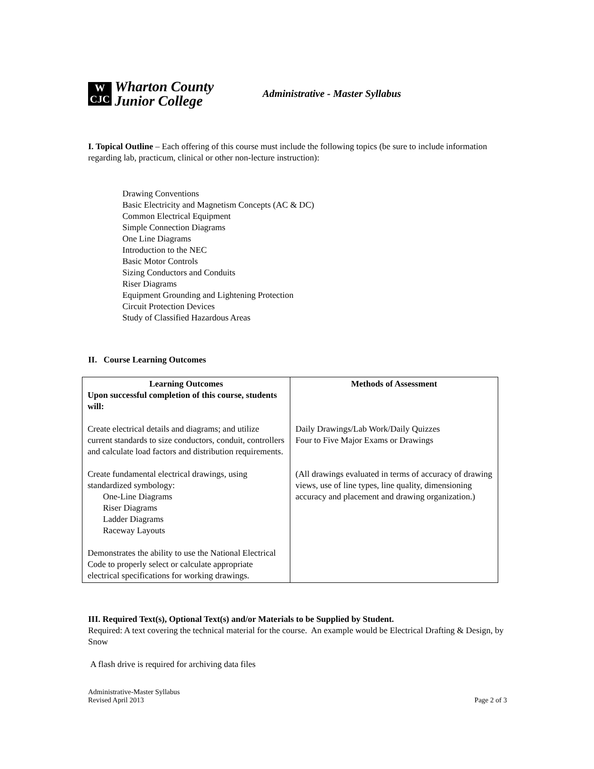W
CJC
Wharton County
Junior College
Administrative - Master Syllabus
I. Topical Outline – Each offering of this course must include the following topics (be sure to include information regarding lab, practicum, clinical or other non-lecture instruction):
Drawing Conventions
Basic Electricity and Magnetism Concepts (AC & DC)
Common Electrical Equipment
Simple Connection Diagrams
One Line Diagrams
Introduction to the NEC
Basic Motor Controls
Sizing Conductors and Conduits
Riser Diagrams
Equipment Grounding and Lightening Protection
Circuit Protection Devices
Study of Classified Hazardous Areas
II. Course Learning Outcomes
| Learning Outcomes Upon successful completion of this course, students will: Create electrical details and diagrams; and utilize current standards to size conductors, conduit, controllers and calculate load factors and distribution requirements. Create fundamental electrical drawings, using standardized symbology: One-Line Diagrams Riser Diagrams Ladder Diagrams Raceway Layouts Demonstrates the ability to use the National Electrical Code to properly select or calculate appropriate electrical specifications for working drawings. | Methods of Assessment Daily Drawings/Lab Work/Daily Quizzes Four to Five Major Exams or Drawings (All drawings evaluated in terms of accuracy of drawing views, use of line types, line quality, dimensioning accuracy and placement and drawing organization.) |
III. Required Text(s), Optional Text(s) and/or Materials to be Supplied by Student.
Required: A text covering the technical material for the course. An example would be Electrical Drafting & Design, by Snow
A flash drive is required for archiving data files
Administrative-Master Syllabus
Revised April 2013
Page 2 of 3